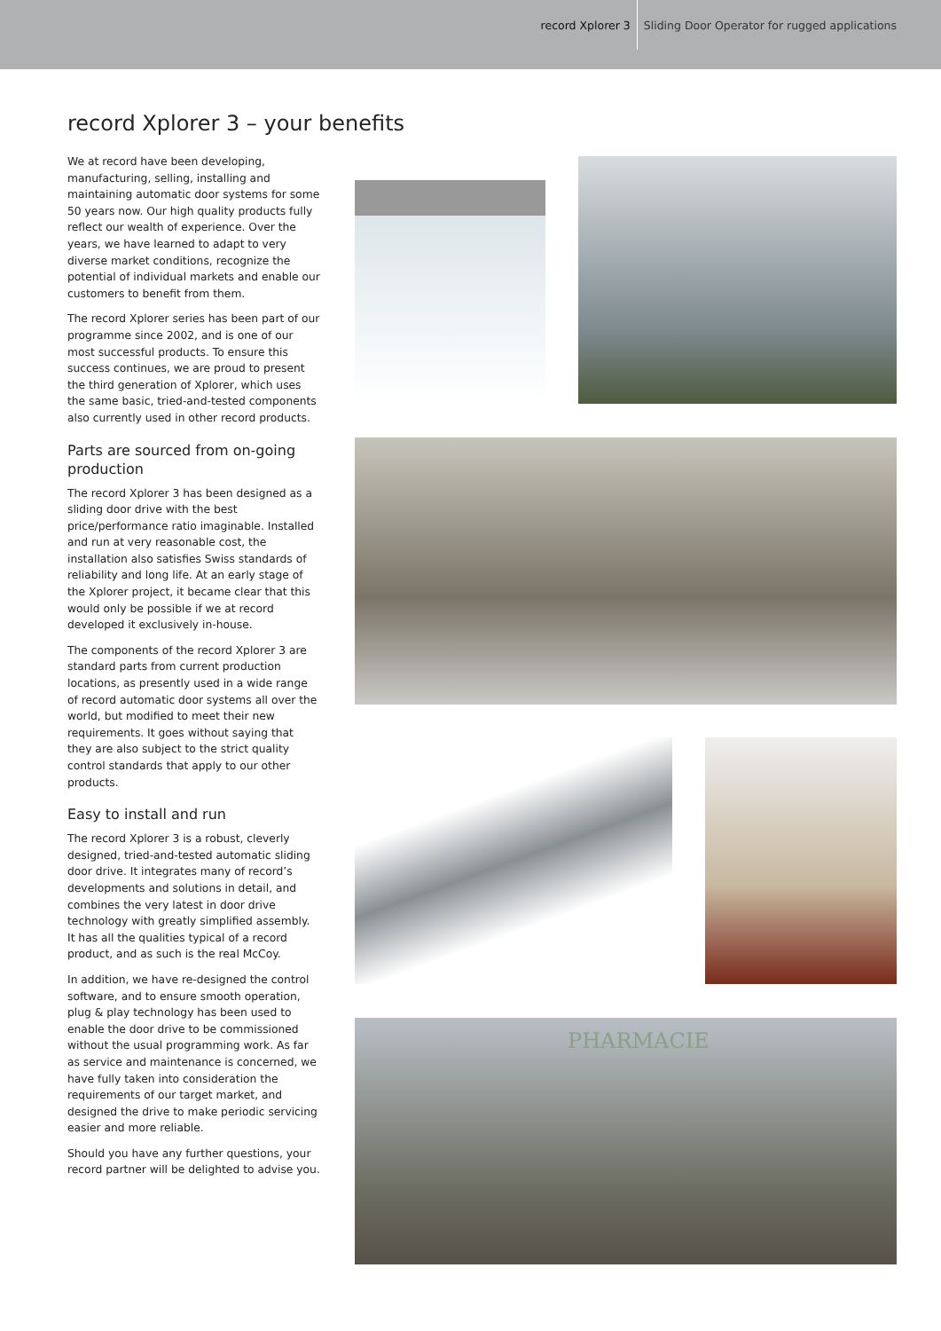record Xplorer 3 Sliding Door Operator for rugged applications
record Xplorer 3 – your benefits
We at record have been developing, manufacturing, selling, installing and maintaining automatic door systems for some 50 years now. Our high quality products fully reflect our wealth of experience. Over the years, we have learned to adapt to very diverse market conditions, recognize the potential of individual markets and enable our customers to benefit from them.
The record Xplorer series has been part of our programme since 2002, and is one of our most successful products. To ensure this success continues, we are proud to present the third generation of Xplorer, which uses the same basic, tried-and-tested components also currently used in other record products.
Parts are sourced from on-going production
The record Xplorer 3 has been designed as a sliding door drive with the best price/performance ratio imaginable. Installed and run at very reasonable cost, the installation also satisfies Swiss standards of reliability and long life. At an early stage of the Xplorer project, it became clear that this would only be possible if we at record developed it exclusively in-house.
The components of the record Xplorer 3 are standard parts from current production locations, as presently used in a wide range of record automatic door systems all over the world, but modified to meet their new requirements. It goes without saying that they are also subject to the strict quality control standards that apply to our other products.
Easy to install and run
The record Xplorer 3 is a robust, cleverly designed, tried-and-tested automatic sliding door drive. It integrates many of record’s developments and solutions in detail, and combines the very latest in door drive technology with greatly simplified assembly. It has all the qualities typical of a record product, and as such is the real McCoy.
In addition, we have re-designed the control software, and to ensure smooth operation, plug & play technology has been used to enable the door drive to be commissioned without the usual programming work. As far as service and maintenance is concerned, we have fully taken into consideration the requirements of our target market, and designed the drive to make periodic servicing easier and more reliable.
Should you have any further questions, your record partner will be delighted to advise you.
PHARMACIE